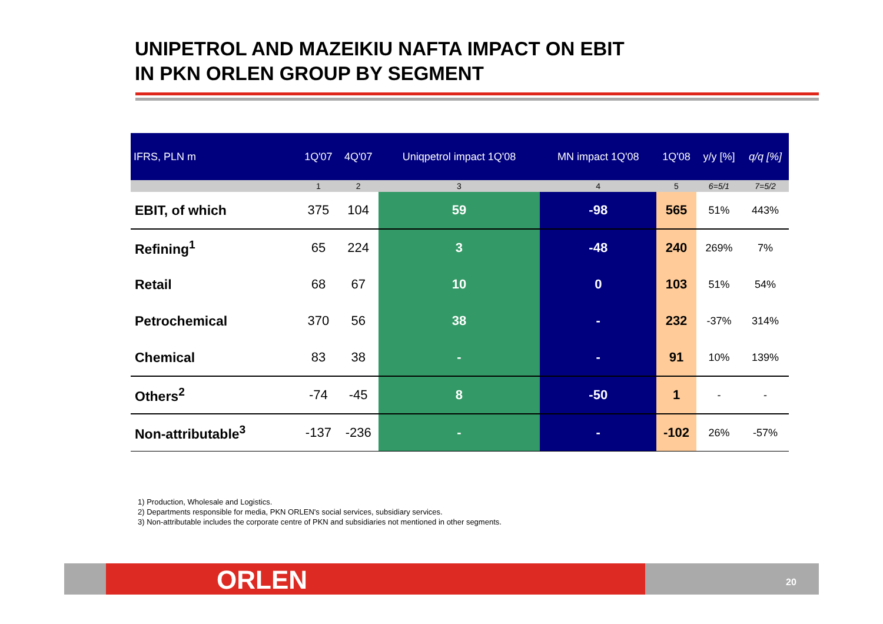UNIPETROL AND MAZEIKIU NAFTA IMPACT ON EBIT
IN PKN ORLEN GROUP BY SEGMENT
| IFRS, PLN m | 1Q'07 | 4Q'07 | Uniqpetrol impact 1Q'08 | MN impact 1Q'08 | 1Q'08 | y/y [%] | q/q [%] |
| --- | --- | --- | --- | --- | --- | --- | --- |
| | 1 | 2 | 3 | 4 | 5 | 6=5/1 | 7=5/2 |
| EBIT, of which | 375 | 104 | 59 | -98 | 565 | 51% | 443% |
| Refining<sup>1</sup> | 65 | 224 | 3 | -48 | 240 | 269% | 7% |
| Retail | 68 | 67 | 10 | 0 | 103 | 51% | 54% |
| Petrochemical | 370 | 56 | 38 | - | 232 | -37% | 314% |
| Chemical | 83 | 38 | - | - | 91 | 10% | 139% |
| Others<sup>2</sup> | -74 | -45 | 8 | -50 | 1 | - | - |
| Non-attributable<sup>3</sup> | -137 | -236 | - | - | -102 | 26% | -57% |
1) Production, Wholesale and Logistics.
2) Departments responsible for media, PKN ORLEN's social services, subsidiary services.
3) Non-attributable includes the corporate centre of PKN and subsidiaries not mentioned in other segments.
ORLEN 20